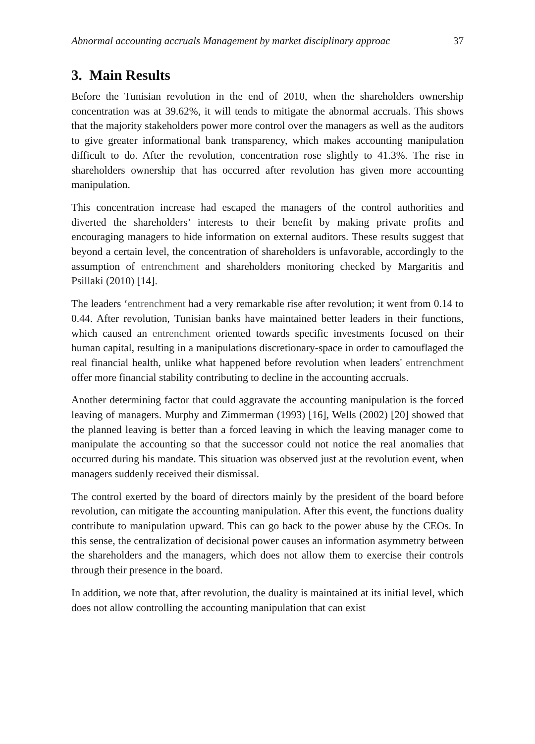Abnormal accounting accruals Management by market disciplinary approac 37
3. Main Results
Before the Tunisian revolution in the end of 2010, when the shareholders ownership concentration was at 39.62%, it will tends to mitigate the abnormal accruals. This shows that the majority stakeholders power more control over the managers as well as the auditors to give greater informational bank transparency, which makes accounting manipulation difficult to do. After the revolution, concentration rose slightly to 41.3%. The rise in shareholders ownership that has occurred after revolution has given more accounting manipulation.
This concentration increase had escaped the managers of the control authorities and diverted the shareholders’ interests to their benefit by making private profits and encouraging managers to hide information on external auditors. These results suggest that beyond a certain level, the concentration of shareholders is unfavorable, accordingly to the assumption of entrenchment and shareholders monitoring checked by Margaritis and Psillaki (2010) [14].
The leaders ‘entrenchment had a very remarkable rise after revolution; it went from 0.14 to 0.44. After revolution, Tunisian banks have maintained better leaders in their functions, which caused an entrenchment oriented towards specific investments focused on their human capital, resulting in a manipulations discretionary-space in order to camouflaged the real financial health, unlike what happened before revolution when leaders' entrenchment offer more financial stability contributing to decline in the accounting accruals.
Another determining factor that could aggravate the accounting manipulation is the forced leaving of managers. Murphy and Zimmerman (1993) [16], Wells (2002) [20] showed that the planned leaving is better than a forced leaving in which the leaving manager come to manipulate the accounting so that the successor could not notice the real anomalies that occurred during his mandate. This situation was observed just at the revolution event, when managers suddenly received their dismissal.
The control exerted by the board of directors mainly by the president of the board before revolution, can mitigate the accounting manipulation. After this event, the functions duality contribute to manipulation upward. This can go back to the power abuse by the CEOs. In this sense, the centralization of decisional power causes an information asymmetry between the shareholders and the managers, which does not allow them to exercise their controls through their presence in the board.
In addition, we note that, after revolution, the duality is maintained at its initial level, which does not allow controlling the accounting manipulation that can exist